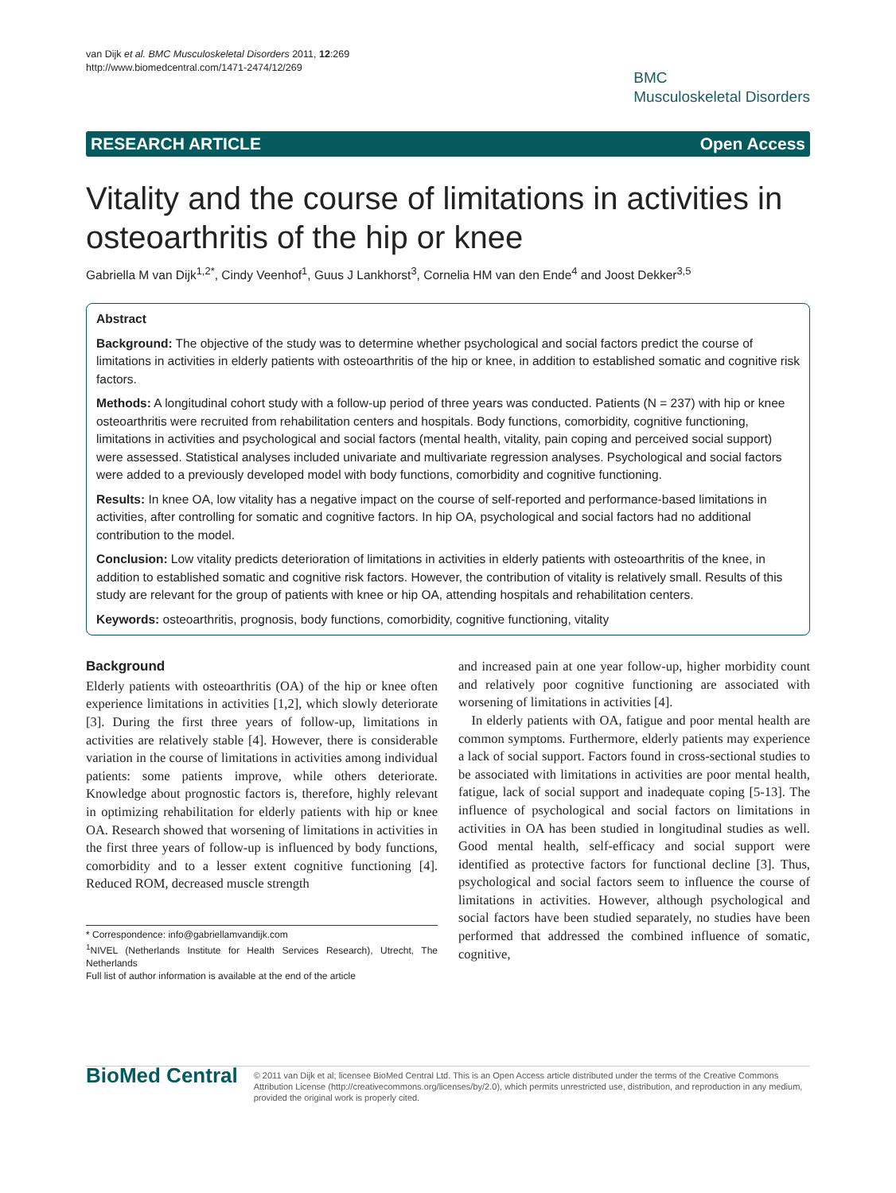van Dijk et al. BMC Musculoskeletal Disorders 2011, 12:269
http://www.biomedcentral.com/1471-2474/12/269
BMC
Musculoskeletal Disorders
RESEARCH ARTICLE Open Access
Vitality and the course of limitations in activities in osteoarthritis of the hip or knee
Gabriella M van Dijk<sup>1,2*</sup>, Cindy Veenhof<sup>1</sup>, Guus J Lankhorst<sup>3</sup>, Cornelia HM van den Ende<sup>4</sup> and Joost Dekker<sup>3,5</sup>
Abstract
Background: The objective of the study was to determine whether psychological and social factors predict the course of limitations in activities in elderly patients with osteoarthritis of the hip or knee, in addition to established somatic and cognitive risk factors.
Methods: A longitudinal cohort study with a follow-up period of three years was conducted. Patients (N = 237) with hip or knee osteoarthritis were recruited from rehabilitation centers and hospitals. Body functions, comorbidity, cognitive functioning, limitations in activities and psychological and social factors (mental health, vitality, pain coping and perceived social support) were assessed. Statistical analyses included univariate and multivariate regression analyses. Psychological and social factors were added to a previously developed model with body functions, comorbidity and cognitive functioning.
Results: In knee OA, low vitality has a negative impact on the course of self-reported and performance-based limitations in activities, after controlling for somatic and cognitive factors. In hip OA, psychological and social factors had no additional contribution to the model.
Conclusion: Low vitality predicts deterioration of limitations in activities in elderly patients with osteoarthritis of the knee, in addition to established somatic and cognitive risk factors. However, the contribution of vitality is relatively small. Results of this study are relevant for the group of patients with knee or hip OA, attending hospitals and rehabilitation centers.
Keywords: osteoarthritis, prognosis, body functions, comorbidity, cognitive functioning, vitality
Background
Elderly patients with osteoarthritis (OA) of the hip or knee often experience limitations in activities [1,2], which slowly deteriorate [3]. During the first three years of follow-up, limitations in activities are relatively stable [4]. However, there is considerable variation in the course of limitations in activities among individual patients: some patients improve, while others deteriorate. Knowledge about prognostic factors is, therefore, highly relevant in optimizing rehabilitation for elderly patients with hip or knee OA. Research showed that worsening of limitations in activities in the first three years of follow-up is influenced by body functions, comorbidity and to a lesser extent cognitive functioning [4]. Reduced ROM, decreased muscle strength
* Correspondence: info@gabriellamvandijk.com
<sup>1</sup> NIVEL (Netherlands Institute for Health Services Research), Utrecht, The Netherlands
Full list of author information is available at the end of the article
and increased pain at one year follow-up, higher morbidity count and relatively poor cognitive functioning are associated with worsening of limitations in activities [4].
In elderly patients with OA, fatigue and poor mental health are common symptoms. Furthermore, elderly patients may experience a lack of social support. Factors found in cross-sectional studies to be associated with limitations in activities are poor mental health, fatigue, lack of social support and inadequate coping [5-13]. The influence of psychological and social factors on limitations in activities in OA has been studied in longitudinal studies as well. Good mental health, self-efficacy and social support were identified as protective factors for functional decline [3]. Thus, psychological and social factors seem to influence the course of limitations in activities. However, although psychological and social factors have been studied separately, no studies have been performed that addressed the combined influence of somatic, cognitive,
BioMed Central
© 2011 van Dijk et al; licensee BioMed Central Ltd. This is an Open Access article distributed under the terms of the Creative Commons Attribution License (http://creativecommons.org/licenses/by/2.0), which permits unrestricted use, distribution, and reproduction in any medium, provided the original work is properly cited.